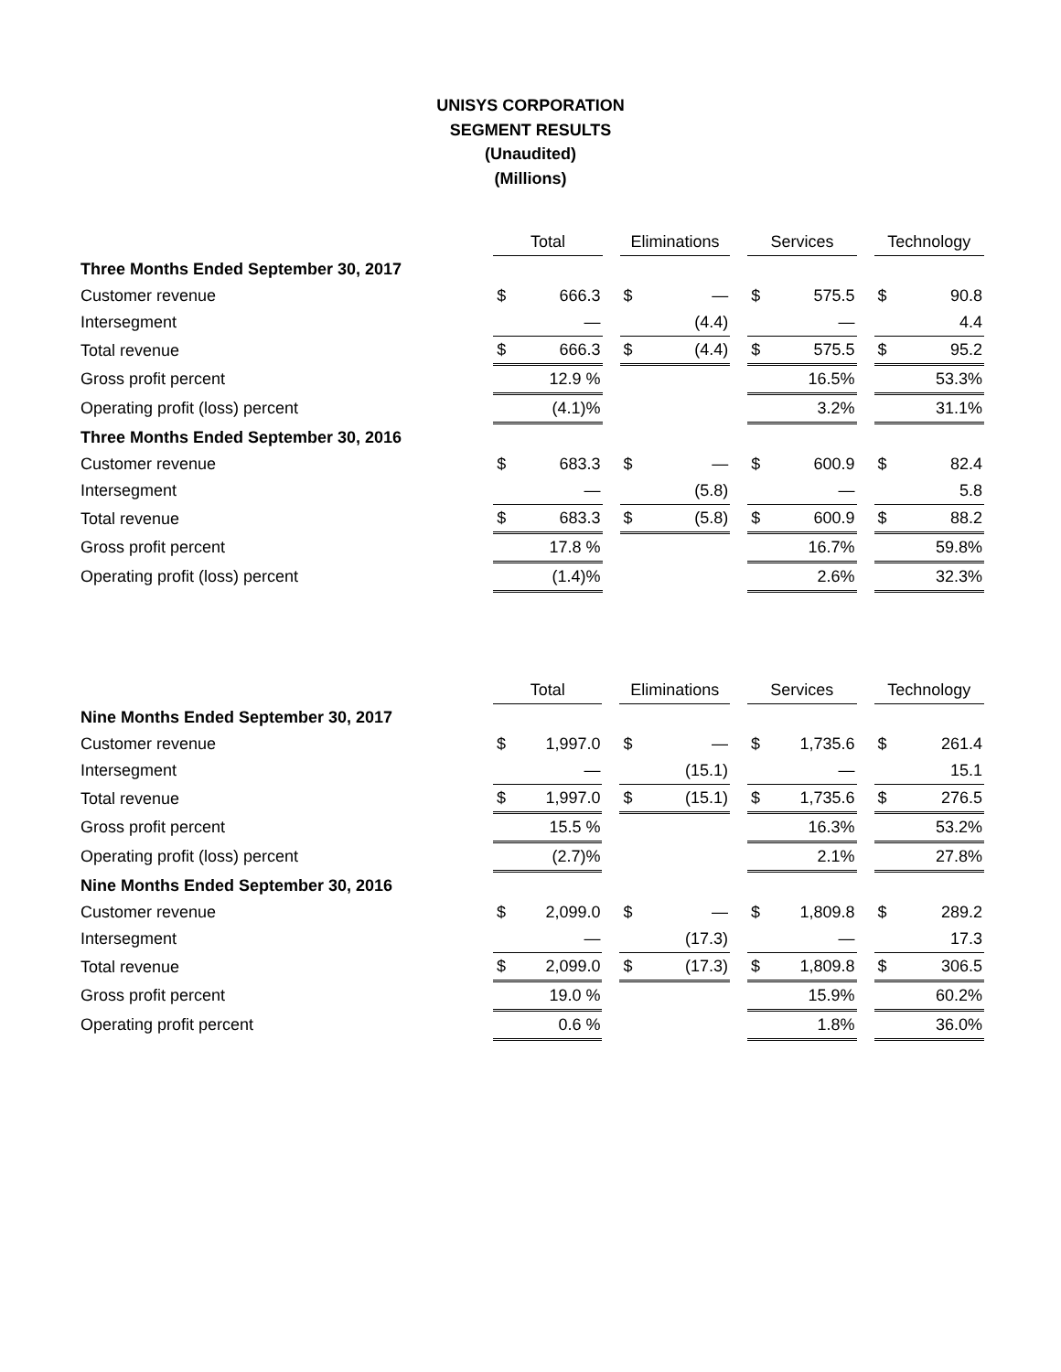UNISYS CORPORATION
SEGMENT RESULTS
(Unaudited)
(Millions)
| | Total | | | Eliminations | | | Services | | | Technology | |
| Three Months Ended September 30, 2017 | | | | | | | | | | | |
| Customer revenue | $ | 666.3 | | $ | — | | $ | 575.5 | | $ | 90.8 |
| Intersegment | | — | | | (4.4) | | | — | | | 4.4 |
| Total revenue | $ | 666.3 | | $ | (4.4) | | $ | 575.5 | | $ | 95.2 |
| Gross profit percent | | 12.9 % | | | | | | 16.5% | | | 53.3% |
| Operating profit (loss) percent | | (4.1)% | | | | | | 3.2% | | | 31.1% |
| Three Months Ended September 30, 2016 | | | | | | | | | | | |
| Customer revenue | $ | 683.3 | | $ | — | | $ | 600.9 | | $ | 82.4 |
| Intersegment | | — | | | (5.8) | | | — | | | 5.8 |
| Total revenue | $ | 683.3 | | $ | (5.8) | | $ | 600.9 | | $ | 88.2 |
| Gross profit percent | | 17.8 % | | | | | | 16.7% | | | 59.8% |
| Operating profit (loss) percent | | (1.4)% | | | | | | 2.6% | | | 32.3% |
| | Total | | | Eliminations | | | Services | | | Technology | |
| Nine Months Ended September 30, 2017 | | | | | | | | | | | |
| Customer revenue | $ | 1,997.0 | | $ | — | | $ | 1,735.6 | | $ | 261.4 |
| Intersegment | | — | | | (15.1) | | | — | | | 15.1 |
| Total revenue | $ | 1,997.0 | | $ | (15.1) | | $ | 1,735.6 | | $ | 276.5 |
| Gross profit percent | | 15.5 % | | | | | | 16.3% | | | 53.2% |
| Operating profit (loss) percent | | (2.7)% | | | | | | 2.1% | | | 27.8% |
| Nine Months Ended September 30, 2016 | | | | | | | | | | | |
| Customer revenue | $ | 2,099.0 | | $ | — | | $ | 1,809.8 | | $ | 289.2 |
| Intersegment | | — | | | (17.3) | | | — | | | 17.3 |
| Total revenue | $ | 2,099.0 | | $ | (17.3) | | $ | 1,809.8 | | $ | 306.5 |
| Gross profit percent | | 19.0 % | | | | | | 15.9% | | | 60.2% |
| Operating profit percent | | 0.6 % | | | | | | 1.8% | | | 36.0% |